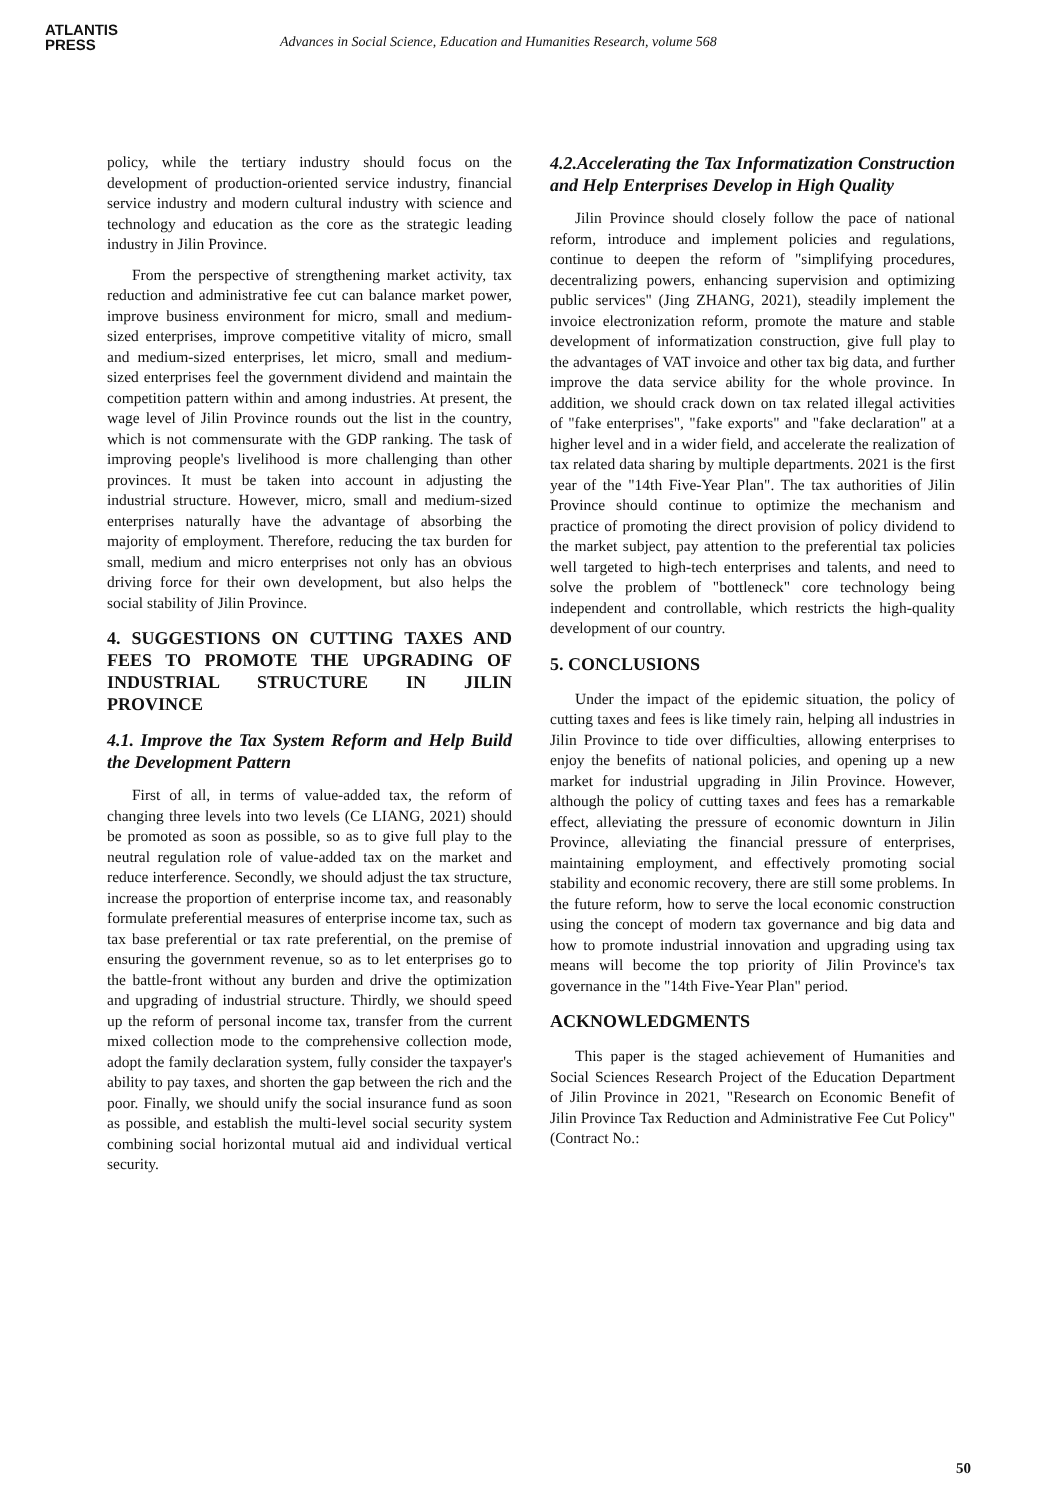ATLANTIS
PRESS
Advances in Social Science, Education and Humanities Research, volume 568
policy, while the tertiary industry should focus on the development of production-oriented service industry, financial service industry and modern cultural industry with science and technology and education as the core as the strategic leading industry in Jilin Province.
From the perspective of strengthening market activity, tax reduction and administrative fee cut can balance market power, improve business environment for micro, small and medium-sized enterprises, improve competitive vitality of micro, small and medium-sized enterprises, let micro, small and medium-sized enterprises feel the government dividend and maintain the competition pattern within and among industries. At present, the wage level of Jilin Province rounds out the list in the country, which is not commensurate with the GDP ranking. The task of improving people's livelihood is more challenging than other provinces. It must be taken into account in adjusting the industrial structure. However, micro, small and medium-sized enterprises naturally have the advantage of absorbing the majority of employment. Therefore, reducing the tax burden for small, medium and micro enterprises not only has an obvious driving force for their own development, but also helps the social stability of Jilin Province.
4. SUGGESTIONS ON CUTTING TAXES AND FEES TO PROMOTE THE UPGRADING OF INDUSTRIAL STRUCTURE IN JILIN PROVINCE
4.1. Improve the Tax System Reform and Help Build the Development Pattern
First of all, in terms of value-added tax, the reform of changing three levels into two levels (Ce LIANG, 2021) should be promoted as soon as possible, so as to give full play to the neutral regulation role of value-added tax on the market and reduce interference. Secondly, we should adjust the tax structure, increase the proportion of enterprise income tax, and reasonably formulate preferential measures of enterprise income tax, such as tax base preferential or tax rate preferential, on the premise of ensuring the government revenue, so as to let enterprises go to the battle-front without any burden and drive the optimization and upgrading of industrial structure. Thirdly, we should speed up the reform of personal income tax, transfer from the current mixed collection mode to the comprehensive collection mode, adopt the family declaration system, fully consider the taxpayer's ability to pay taxes, and shorten the gap between the rich and the poor. Finally, we should unify the social insurance fund as soon as possible, and establish the multi-level social security system combining social horizontal mutual aid and individual vertical security.
4.2.Accelerating the Tax Informatization Construction and Help Enterprises Develop in High Quality
Jilin Province should closely follow the pace of national reform, introduce and implement policies and regulations, continue to deepen the reform of "simplifying procedures, decentralizing powers, enhancing supervision and optimizing public services" (Jing ZHANG, 2021), steadily implement the invoice electronization reform, promote the mature and stable development of informatization construction, give full play to the advantages of VAT invoice and other tax big data, and further improve the data service ability for the whole province. In addition, we should crack down on tax related illegal activities of "fake enterprises", "fake exports" and "fake declaration" at a higher level and in a wider field, and accelerate the realization of tax related data sharing by multiple departments. 2021 is the first year of the "14th Five-Year Plan". The tax authorities of Jilin Province should continue to optimize the mechanism and practice of promoting the direct provision of policy dividend to the market subject, pay attention to the preferential tax policies well targeted to high-tech enterprises and talents, and need to solve the problem of "bottleneck" core technology being independent and controllable, which restricts the high-quality development of our country.
5. CONCLUSIONS
Under the impact of the epidemic situation, the policy of cutting taxes and fees is like timely rain, helping all industries in Jilin Province to tide over difficulties, allowing enterprises to enjoy the benefits of national policies, and opening up a new market for industrial upgrading in Jilin Province. However, although the policy of cutting taxes and fees has a remarkable effect, alleviating the pressure of economic downturn in Jilin Province, alleviating the financial pressure of enterprises, maintaining employment, and effectively promoting social stability and economic recovery, there are still some problems. In the future reform, how to serve the local economic construction using the concept of modern tax governance and big data and how to promote industrial innovation and upgrading using tax means will become the top priority of Jilin Province's tax governance in the "14th Five-Year Plan" period.
ACKNOWLEDGMENTS
This paper is the staged achievement of Humanities and Social Sciences Research Project of the Education Department of Jilin Province in 2021, "Research on Economic Benefit of Jilin Province Tax Reduction and Administrative Fee Cut Policy" (Contract No.:
50